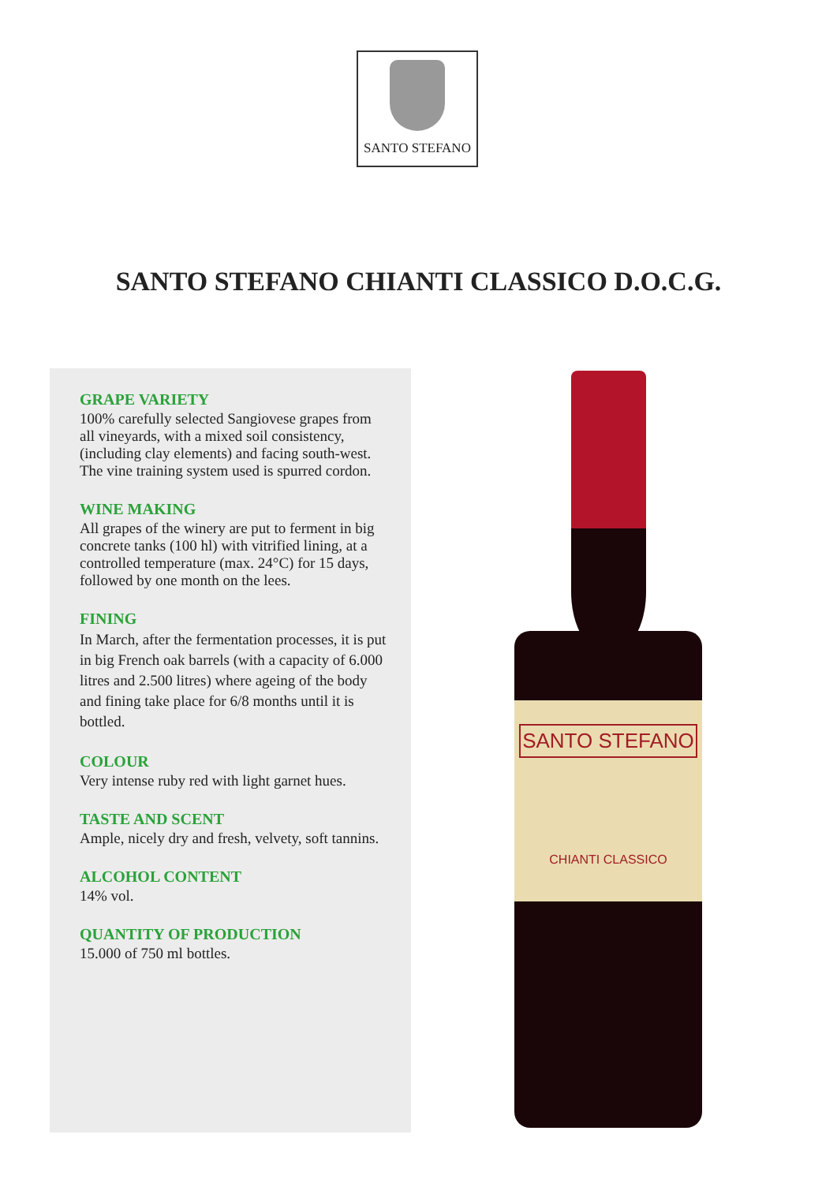SANTO STEFANO
SANTO STEFANO CHIANTI CLASSICO D.O.C.G.
GRAPE VARIETY
100% carefully selected Sangiovese grapes from all vineyards, with a mixed soil consistency, (including clay elements) and facing south-west. The vine training system used is spurred cordon.
WINE MAKING
All grapes of the winery are put to ferment in big concrete tanks (100 hl) with vitrified lining, at a controlled temperature (max. 24°C) for 15 days, followed by one month on the lees.
FINING
In March, after the fermentation processes, it is put in big French oak barrels (with a capacity of 6.000 litres and 2.500 litres) where ageing of the body and fining take place for 6/8 months until it is bottled.
COLOUR
Very intense ruby red with light garnet hues.
TASTE AND SCENT
Ample, nicely dry and fresh, velvety, soft tannins.
ALCOHOL CONTENT
14% vol.
QUANTITY OF PRODUCTION
15.000 of 750 ml bottles.
SANTO STEFANO
CHIANTI CLASSICO